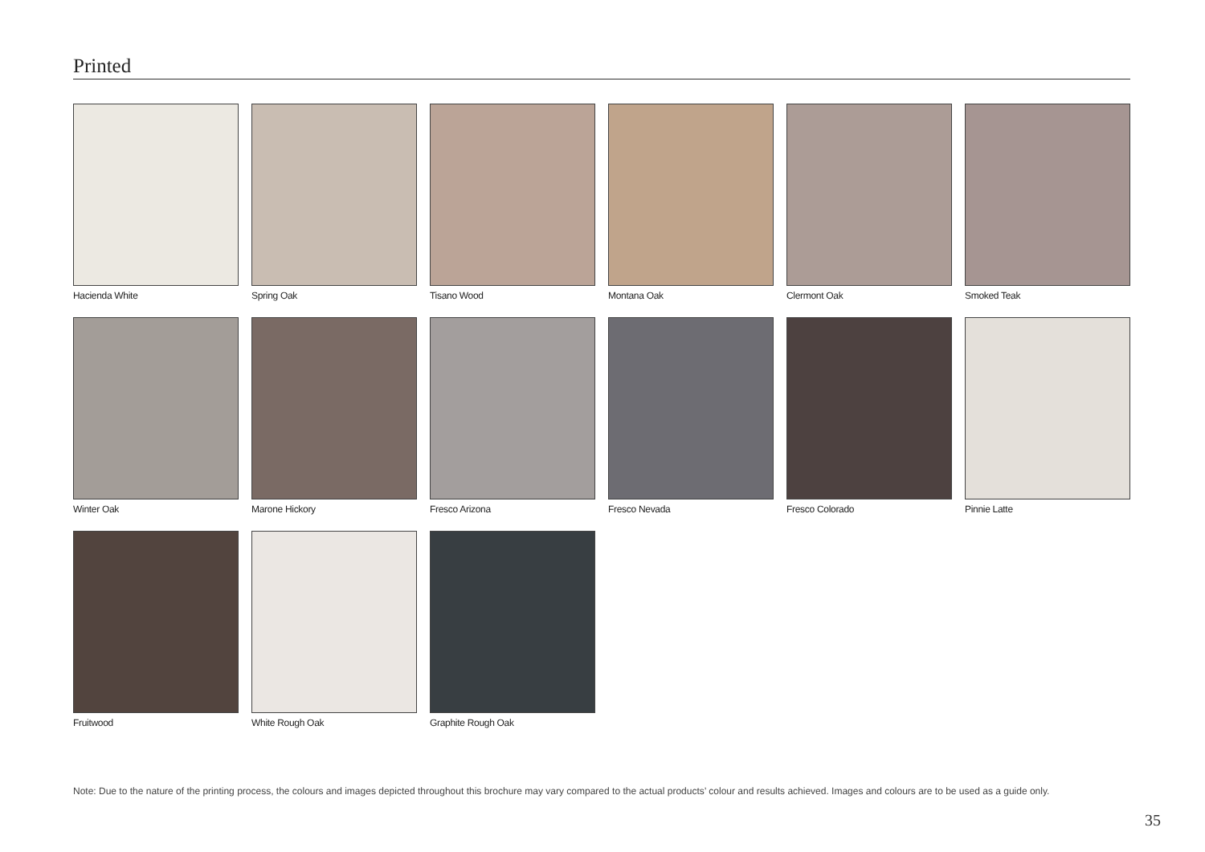Printed
Hacienda White
Spring Oak
Tisano Wood
Montana Oak
Clermont Oak
Smoked Teak
Winter Oak
Marone Hickory
Fresco Arizona
Fresco Nevada
Fresco Colorado
Pinnie Latte
Fruitwood
White Rough Oak
Graphite Rough Oak
Note: Due to the nature of the printing process, the colours and images depicted throughout this brochure may vary compared to the actual products’ colour and results achieved. Images and colours are to be used as a guide only.
35